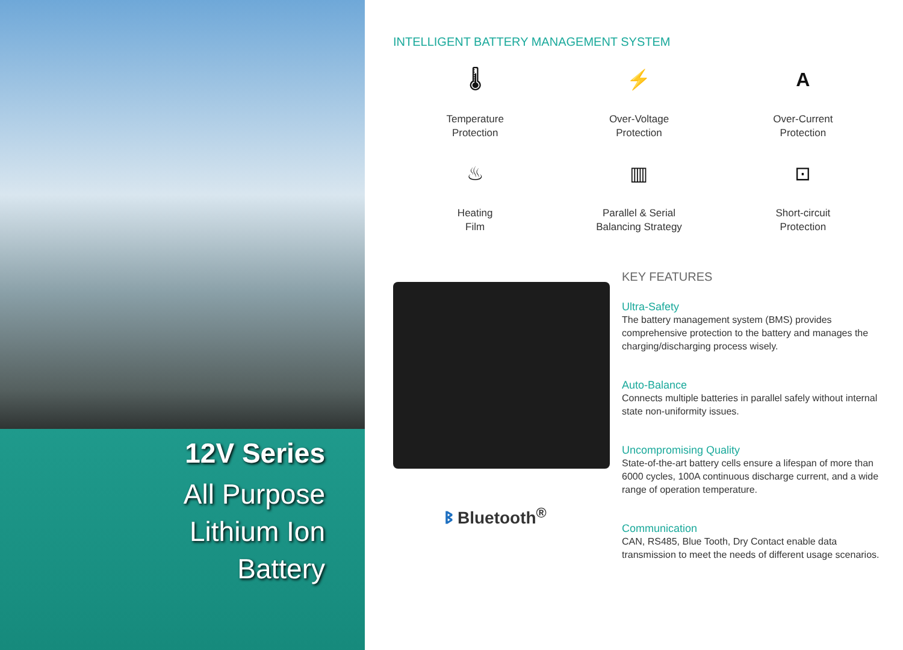12V Series
All Purpose
Lithium Ion
Battery
INTELLIGENT BATTERY MANAGEMENT SYSTEM
🌡
Temperature
Protection
⚡
Over-Voltage
Protection
A
Over-Current
Protection
♨
Heating
Film
▥
Parallel & Serial
Balancing Strategy
⊡
Short-circuit
Protection
ᛒ Bluetooth<sup>®</sup>
KEY FEATURES
Ultra-Safety
The battery management system (BMS) provides comprehensive protection to the battery and manages the charging/discharging process wisely.
Auto-Balance
Connects multiple batteries in parallel safely without internal state non-uniformity issues.
Uncompromising Quality
State-of-the-art battery cells ensure a lifespan of more than 6000 cycles, 100A continuous discharge current, and a wide range of operation temperature.
Communication
CAN, RS485, Blue Tooth, Dry Contact enable data transmission to meet the needs of different usage scenarios.